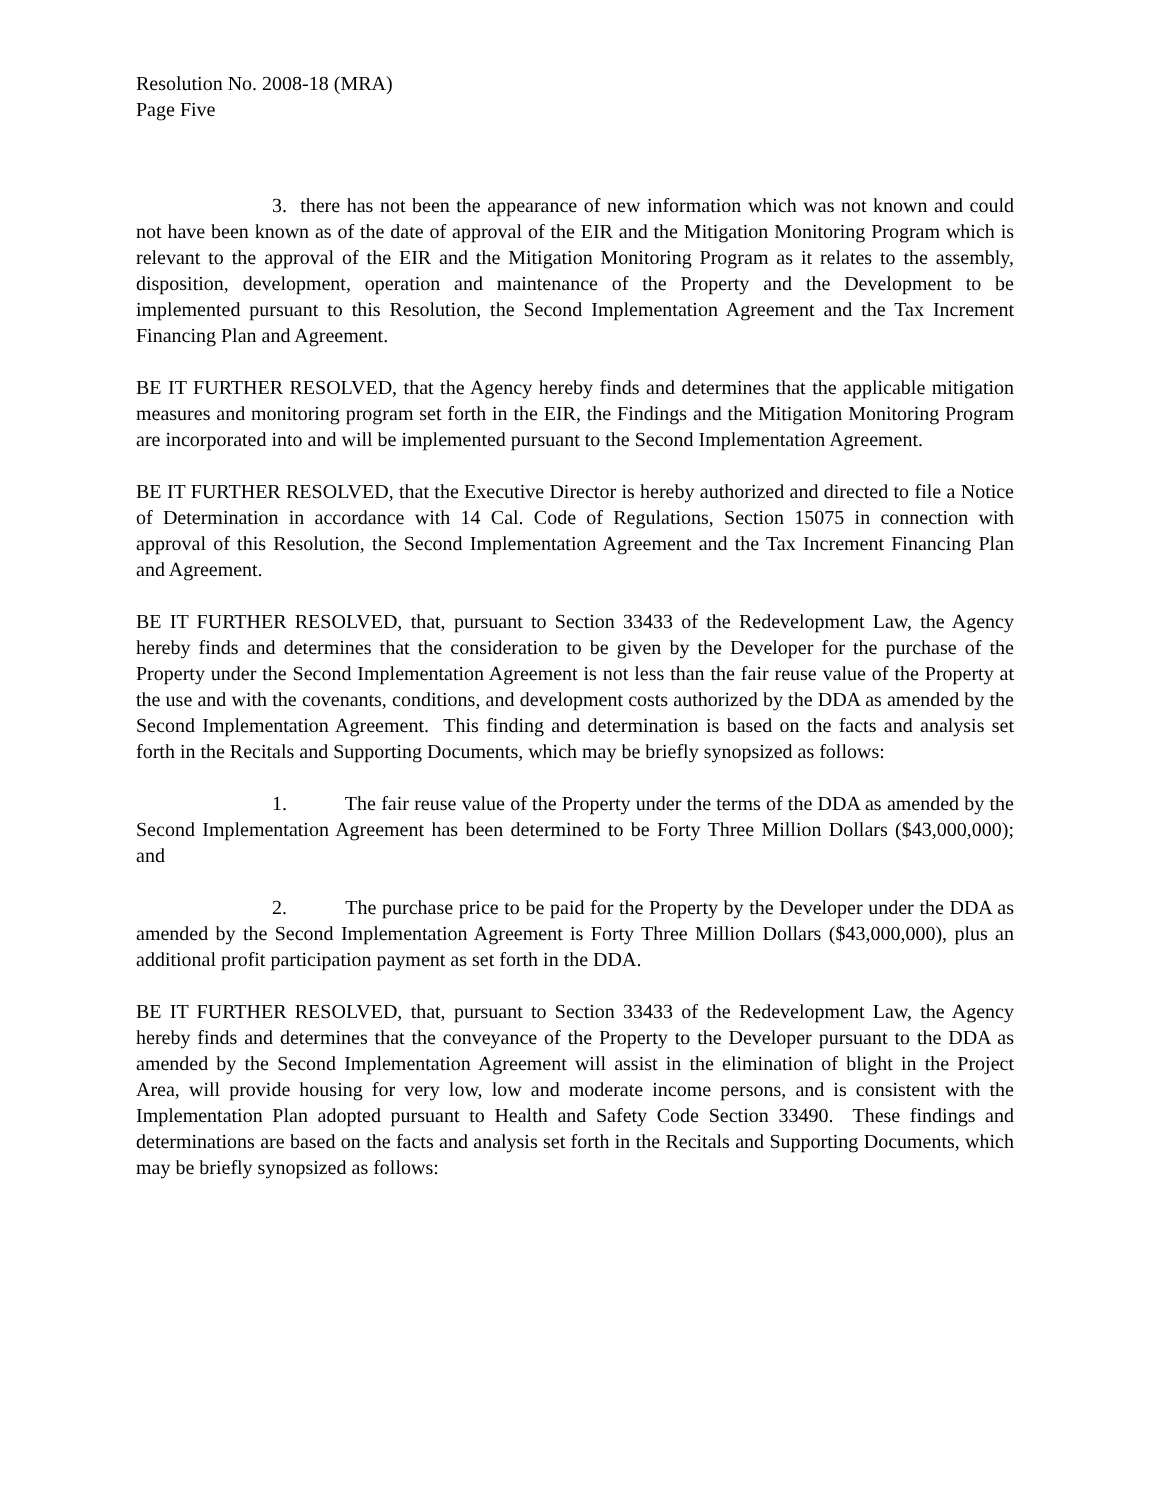Resolution No. 2008-18 (MRA)
Page Five
3. there has not been the appearance of new information which was not known and could not have been known as of the date of approval of the EIR and the Mitigation Monitoring Program which is relevant to the approval of the EIR and the Mitigation Monitoring Program as it relates to the assembly, disposition, development, operation and maintenance of the Property and the Development to be implemented pursuant to this Resolution, the Second Implementation Agreement and the Tax Increment Financing Plan and Agreement.
BE IT FURTHER RESOLVED, that the Agency hereby finds and determines that the applicable mitigation measures and monitoring program set forth in the EIR, the Findings and the Mitigation Monitoring Program are incorporated into and will be implemented pursuant to the Second Implementation Agreement.
BE IT FURTHER RESOLVED, that the Executive Director is hereby authorized and directed to file a Notice of Determination in accordance with 14 Cal. Code of Regulations, Section 15075 in connection with approval of this Resolution, the Second Implementation Agreement and the Tax Increment Financing Plan and Agreement.
BE IT FURTHER RESOLVED, that, pursuant to Section 33433 of the Redevelopment Law, the Agency hereby finds and determines that the consideration to be given by the Developer for the purchase of the Property under the Second Implementation Agreement is not less than the fair reuse value of the Property at the use and with the covenants, conditions, and development costs authorized by the DDA as amended by the Second Implementation Agreement. This finding and determination is based on the facts and analysis set forth in the Recitals and Supporting Documents, which may be briefly synopsized as follows:
1. The fair reuse value of the Property under the terms of the DDA as amended by the Second Implementation Agreement has been determined to be Forty Three Million Dollars ($43,000,000); and
2. The purchase price to be paid for the Property by the Developer under the DDA as amended by the Second Implementation Agreement is Forty Three Million Dollars ($43,000,000), plus an additional profit participation payment as set forth in the DDA.
BE IT FURTHER RESOLVED, that, pursuant to Section 33433 of the Redevelopment Law, the Agency hereby finds and determines that the conveyance of the Property to the Developer pursuant to the DDA as amended by the Second Implementation Agreement will assist in the elimination of blight in the Project Area, will provide housing for very low, low and moderate income persons, and is consistent with the Implementation Plan adopted pursuant to Health and Safety Code Section 33490. These findings and determinations are based on the facts and analysis set forth in the Recitals and Supporting Documents, which may be briefly synopsized as follows: